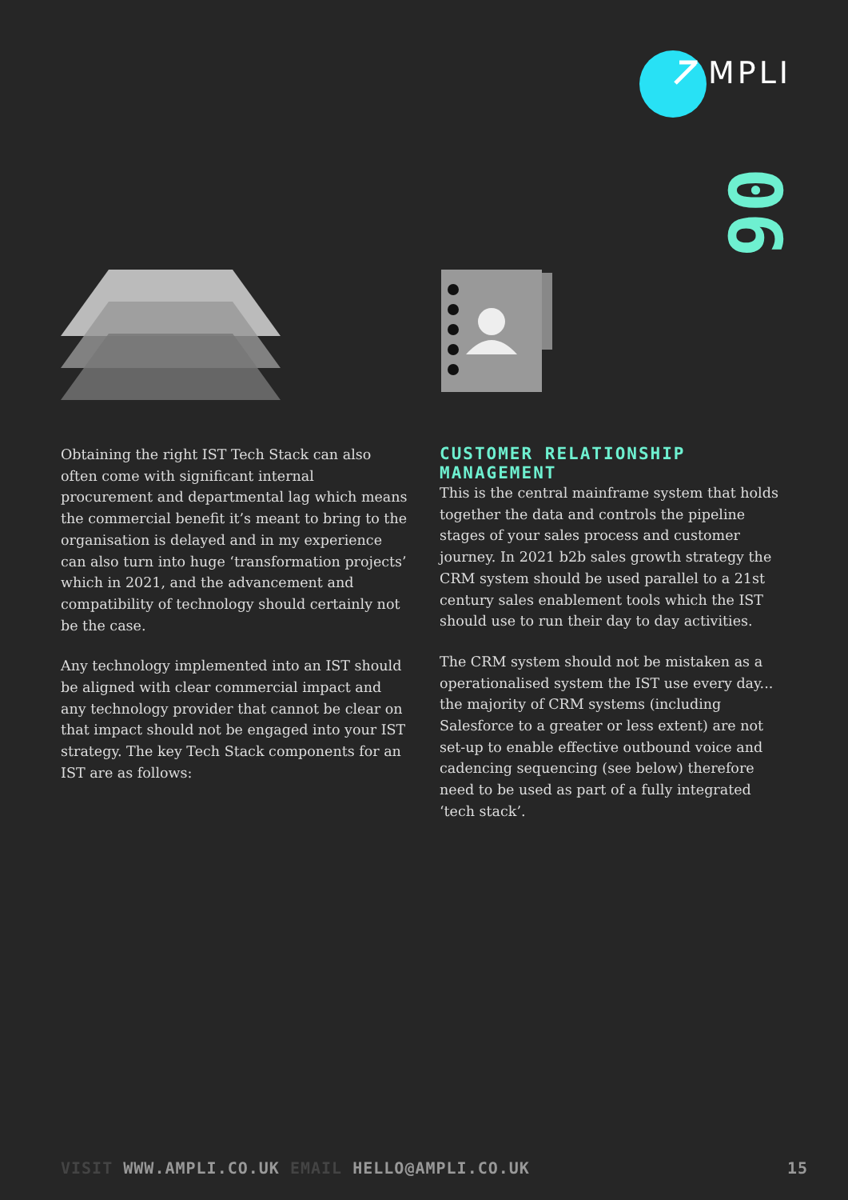MPLI
06
Obtaining the right IST Tech Stack can also often come with significant internal procurement and departmental lag which means the commercial benefit it’s meant to bring to the organisation is delayed and in my experience can also turn into huge ‘transformation projects’ which in 2021, and the advancement and compatibility of technology should certainly not be the case.
Any technology implemented into an IST should be aligned with clear commercial impact and any technology provider that cannot be clear on that impact should not be engaged into your IST strategy. The key Tech Stack components for an IST are as follows:
CUSTOMER RELATIONSHIP MANAGEMENT
This is the central mainframe system that holds together the data and controls the pipeline stages of your sales process and customer journey. In 2021 b2b sales growth strategy the CRM system should be used parallel to a 21st century sales enablement tools which the IST should use to run their day to day activities.
The CRM system should not be mistaken as a operationalised system the IST use every day... the majority of CRM systems (including Salesforce to a greater or less extent) are not set-up to enable effective outbound voice and cadencing sequencing (see below) therefore need to be used as part of a fully integrated ‘tech stack’.
VISIT WWW.AMPLI.CO.UK EMAIL HELLO@AMPLI.CO.UK 15